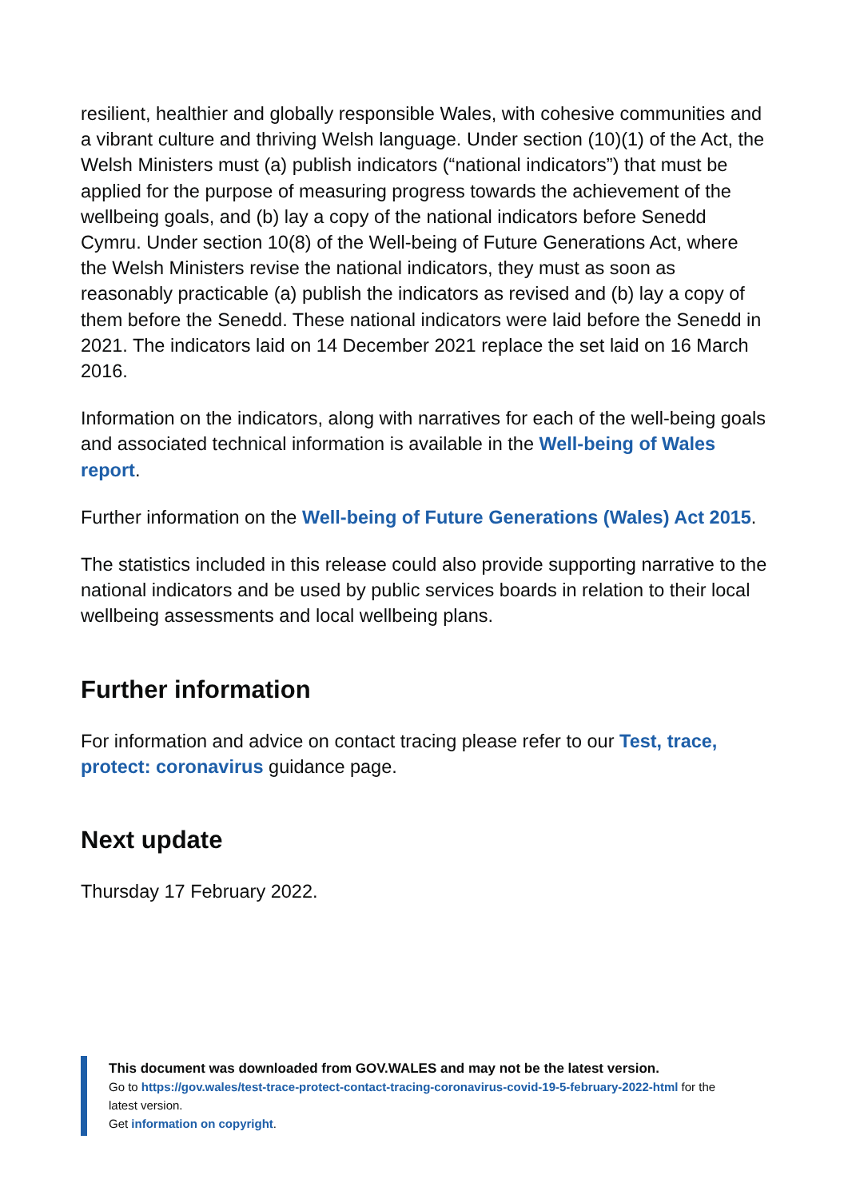resilient, healthier and globally responsible Wales, with cohesive communities and a vibrant culture and thriving Welsh language. Under section (10)(1) of the Act, the Welsh Ministers must (a) publish indicators (“national indicators”) that must be applied for the purpose of measuring progress towards the achievement of the wellbeing goals, and (b) lay a copy of the national indicators before Senedd Cymru. Under section 10(8) of the Well-being of Future Generations Act, where the Welsh Ministers revise the national indicators, they must as soon as reasonably practicable (a) publish the indicators as revised and (b) lay a copy of them before the Senedd. These national indicators were laid before the Senedd in 2021. The indicators laid on 14 December 2021 replace the set laid on 16 March 2016.
Information on the indicators, along with narratives for each of the well-being goals and associated technical information is available in the Well-being of Wales report.
Further information on the Well-being of Future Generations (Wales) Act 2015.
The statistics included in this release could also provide supporting narrative to the national indicators and be used by public services boards in relation to their local wellbeing assessments and local wellbeing plans.
Further information
For information and advice on contact tracing please refer to our Test, trace, protect: coronavirus guidance page.
Next update
Thursday 17 February 2022.
This document was downloaded from GOV.WALES and may not be the latest version.
Go to https://gov.wales/test-trace-protect-contact-tracing-coronavirus-covid-19-5-february-2022-html for the latest version.
Get information on copyright.